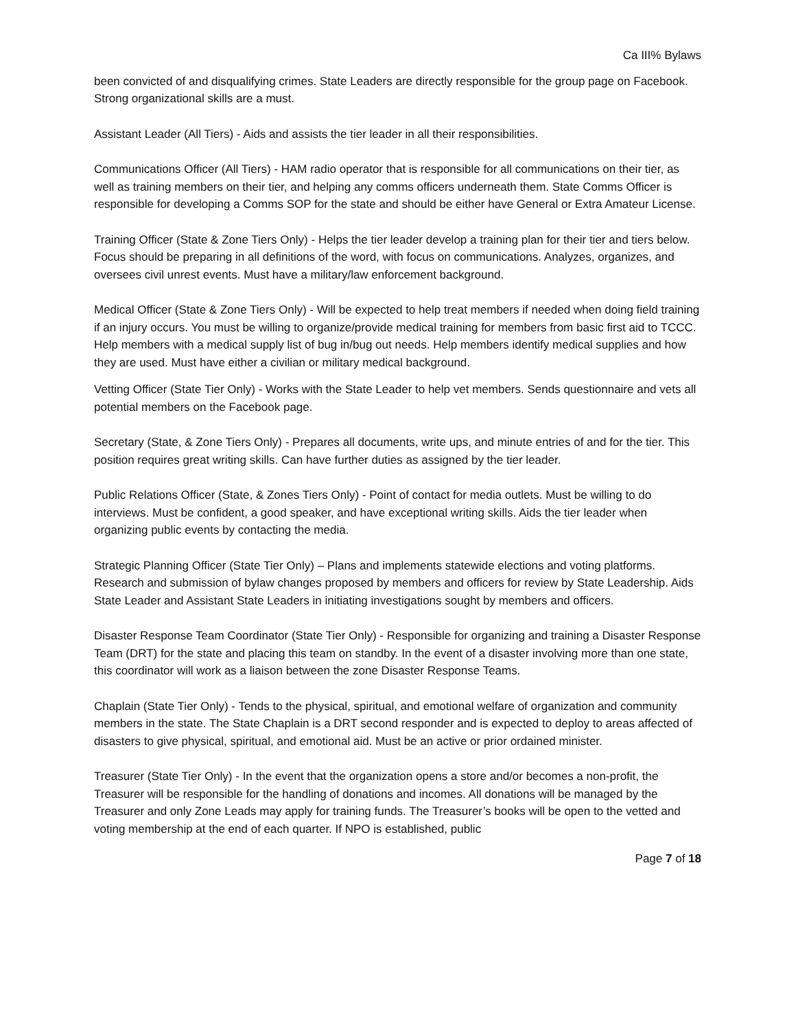Ca III% Bylaws
been convicted of and disqualifying crimes. State Leaders are directly responsible for the group page on Facebook. Strong organizational skills are a must.
Assistant Leader (All Tiers) - Aids and assists the tier leader in all their responsibilities.
Communications Officer (All Tiers) - HAM radio operator that is responsible for all communications on their tier, as well as training members on their tier, and helping any comms officers underneath them. State Comms Officer is responsible for developing a Comms SOP for the state and should be either have General or Extra Amateur License.
Training Officer (State & Zone Tiers Only) - Helps the tier leader develop a training plan for their tier and tiers below. Focus should be preparing in all definitions of the word, with focus on communications. Analyzes, organizes, and oversees civil unrest events. Must have a military/law enforcement background.
Medical Officer (State & Zone Tiers Only) - Will be expected to help treat members if needed when doing field training if an injury occurs. You must be willing to organize/provide medical training for members from basic first aid to TCCC. Help members with a medical supply list of bug in/bug out needs. Help members identify medical supplies and how they are used. Must have either a civilian or military medical background.
Vetting Officer (State Tier Only) - Works with the State Leader to help vet members. Sends questionnaire and vets all potential members on the Facebook page.
Secretary (State, & Zone Tiers Only) - Prepares all documents, write ups, and minute entries of and for the tier. This position requires great writing skills. Can have further duties as assigned by the tier leader.
Public Relations Officer (State, & Zones Tiers Only) - Point of contact for media outlets. Must be willing to do interviews. Must be confident, a good speaker, and have exceptional writing skills. Aids the tier leader when organizing public events by contacting the media.
Strategic Planning Officer (State Tier Only) – Plans and implements statewide elections and voting platforms. Research and submission of bylaw changes proposed by members and officers for review by State Leadership. Aids State Leader and Assistant State Leaders in initiating investigations sought by members and officers.
Disaster Response Team Coordinator (State Tier Only) - Responsible for organizing and training a Disaster Response Team (DRT) for the state and placing this team on standby. In the event of a disaster involving more than one state, this coordinator will work as a liaison between the zone Disaster Response Teams.
Chaplain (State Tier Only) - Tends to the physical, spiritual, and emotional welfare of organization and community members in the state. The State Chaplain is a DRT second responder and is expected to deploy to areas affected of disasters to give physical, spiritual, and emotional aid. Must be an active or prior ordained minister.
Treasurer (State Tier Only) - In the event that the organization opens a store and/or becomes a non-profit, the Treasurer will be responsible for the handling of donations and incomes. All donations will be managed by the Treasurer and only Zone Leads may apply for training funds. The Treasurer’s books will be open to the vetted and voting membership at the end of each quarter. If NPO is established, public
Page 7 of 18